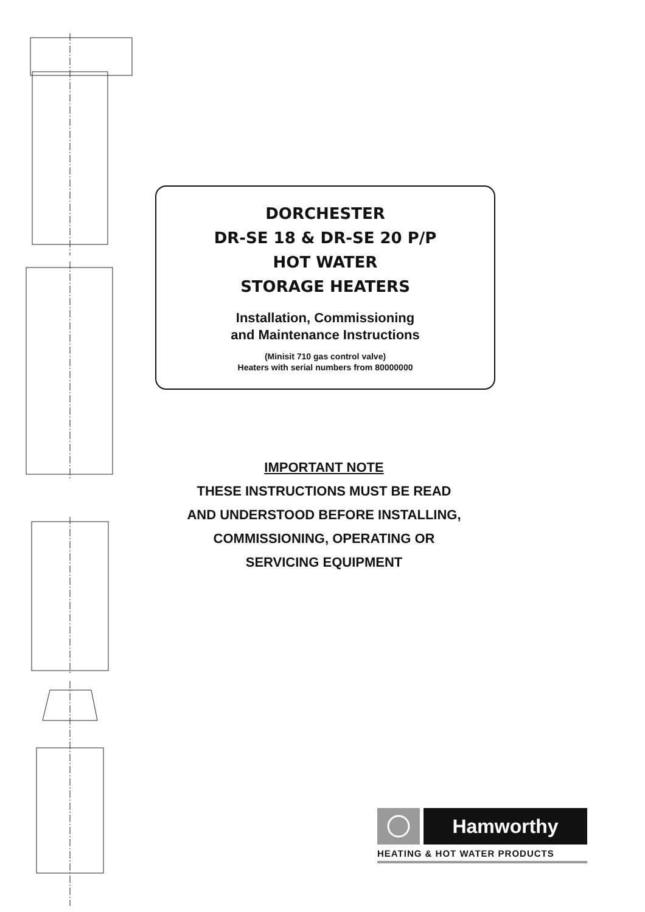DORCHESTER
DR-SE 18 & DR-SE 20 P/P
HOT WATER
STORAGE HEATERS
Installation, Commissioning
and Maintenance Instructions
(Minisit 710 gas control valve)
Heaters with serial numbers from 80000000
IMPORTANT NOTE
THESE INSTRUCTIONS MUST BE READ
AND UNDERSTOOD BEFORE INSTALLING,
COMMISSIONING, OPERATING OR
SERVICING EQUIPMENT
Hamworthy
HEATING & HOT WATER PRODUCTS